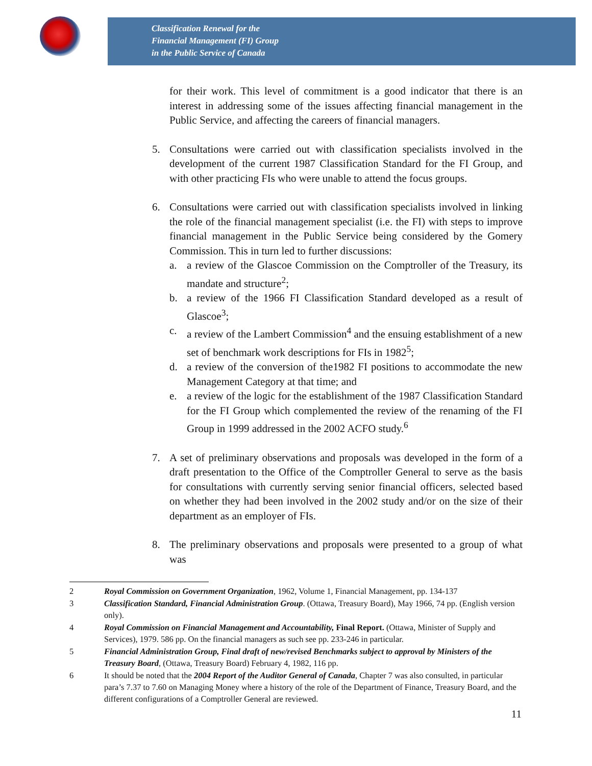Classification Renewal for the
Financial Management (FI) Group
in the Public Service of Canada
for their work. This level of commitment is a good indicator that there is an interest in addressing some of the issues affecting financial management in the Public Service, and affecting the careers of financial managers.
5. Consultations were carried out with classification specialists involved in the development of the current 1987 Classification Standard for the FI Group, and with other practicing FIs who were unable to attend the focus groups.
6. Consultations were carried out with classification specialists involved in linking the role of the financial management specialist (i.e. the FI) with steps to improve financial management in the Public Service being considered by the Gomery Commission. This in turn led to further discussions:
a. a review of the Glascoe Commission on the Comptroller of the Treasury, its mandate and structure<sup>2</sup>;
b. a review of the 1966 FI Classification Standard developed as a result of Glascoe<sup>3</sup>;
c. a review of the Lambert Commission<sup>4</sup> and the ensuing establishment of a new set of benchmark work descriptions for FIs in 1982<sup>5</sup>;
d. a review of the conversion of the1982 FI positions to accommodate the new Management Category at that time; and
e. a review of the logic for the establishment of the 1987 Classification Standard for the FI Group which complemented the review of the renaming of the FI Group in 1999 addressed in the 2002 ACFO study.<sup>6</sup>
7. A set of preliminary observations and proposals was developed in the form of a draft presentation to the Office of the Comptroller General to serve as the basis for consultations with currently serving senior financial officers, selected based on whether they had been involved in the 2002 study and/or on the size of their department as an employer of FIs.
8. The preliminary observations and proposals were presented to a group of what was
2 Royal Commission on Government Organization, 1962, Volume 1, Financial Management, pp. 134-137
3 Classification Standard, Financial Administration Group. (Ottawa, Treasury Board), May 1966, 74 pp. (English version only).
4 Royal Commission on Financial Management and Accountability, Final Report. (Ottawa, Minister of Supply and Services), 1979. 586 pp. On the financial managers as such see pp. 233-246 in particular.
5 Financial Administration Group, Final draft of new/revised Benchmarks subject to approval by Ministers of the Treasury Board, (Ottawa, Treasury Board) February 4, 1982, 116 pp.
6 It should be noted that the 2004 Report of the Auditor General of Canada, Chapter 7 was also consulted, in particular para’s 7.37 to 7.60 on Managing Money where a history of the role of the Department of Finance, Treasury Board, and the different configurations of a Comptroller General are reviewed.
11